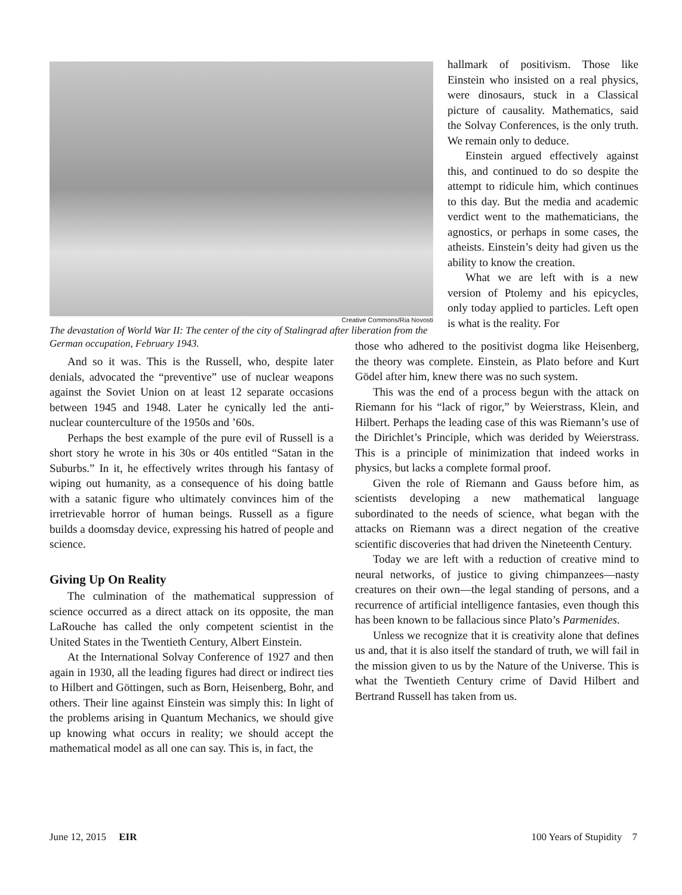Creative Commons/Ria Novosti
The devastation of World War II: The center of the city of Stalingrad after liberation from the German occupation, February 1943.
hallmark of positivism. Those like Einstein who insisted on a real physics, were dinosaurs, stuck in a Classical picture of causality. Mathematics, said the Solvay Conferences, is the only truth. We remain only to deduce.
Einstein argued effectively against this, and continued to do so despite the attempt to ridicule him, which continues to this day. But the media and academic verdict went to the mathematicians, the agnostics, or perhaps in some cases, the atheists. Einstein’s deity had given us the ability to know the creation.
What we are left with is a new version of Ptolemy and his epicycles, only today applied to particles. Left open is what is the reality. For
And so it was. This is the Russell, who, despite later denials, advocated the “preventive” use of nuclear weapons against the Soviet Union on at least 12 separate occasions between 1945 and 1948. Later he cynically led the anti-nuclear counterculture of the 1950s and ’60s.
Perhaps the best example of the pure evil of Russell is a short story he wrote in his 30s or 40s entitled “Satan in the Suburbs.” In it, he effectively writes through his fantasy of wiping out humanity, as a consequence of his doing battle with a satanic figure who ultimately convinces him of the irretrievable horror of human beings. Russell as a figure builds a doomsday device, expressing his hatred of people and science.
Giving Up On Reality
The culmination of the mathematical suppression of science occurred as a direct attack on its opposite, the man LaRouche has called the only competent scientist in the United States in the Twentieth Century, Albert Einstein.
At the International Solvay Conference of 1927 and then again in 1930, all the leading figures had direct or indirect ties to Hilbert and Göttingen, such as Born, Heisenberg, Bohr, and others. Their line against Einstein was simply this: In light of the problems arising in Quantum Mechanics, we should give up knowing what occurs in reality; we should accept the mathematical model as all one can say. This is, in fact, the
those who adhered to the positivist dogma like Heisenberg, the theory was complete. Einstein, as Plato before and Kurt Gödel after him, knew there was no such system.
This was the end of a process begun with the attack on Riemann for his “lack of rigor,” by Weierstrass, Klein, and Hilbert. Perhaps the leading case of this was Riemann’s use of the Dirichlet’s Principle, which was derided by Weierstrass. This is a principle of minimization that indeed works in physics, but lacks a complete formal proof.
Given the role of Riemann and Gauss before him, as scientists developing a new mathematical language subordinated to the needs of science, what began with the attacks on Riemann was a direct negation of the creative scientific discoveries that had driven the Nineteenth Century.
Today we are left with a reduction of creative mind to neural networks, of justice to giving chimpanzees—nasty creatures on their own—the legal standing of persons, and a recurrence of artificial intelligence fantasies, even though this has been known to be fallacious since Plato’s Parmenides.
Unless we recognize that it is creativity alone that defines us and, that it is also itself the standard of truth, we will fail in the mission given to us by the Nature of the Universe. This is what the Twentieth Century crime of David Hilbert and Bertrand Russell has taken from us.
June 12, 2015 EIR 100 Years of Stupidity 7